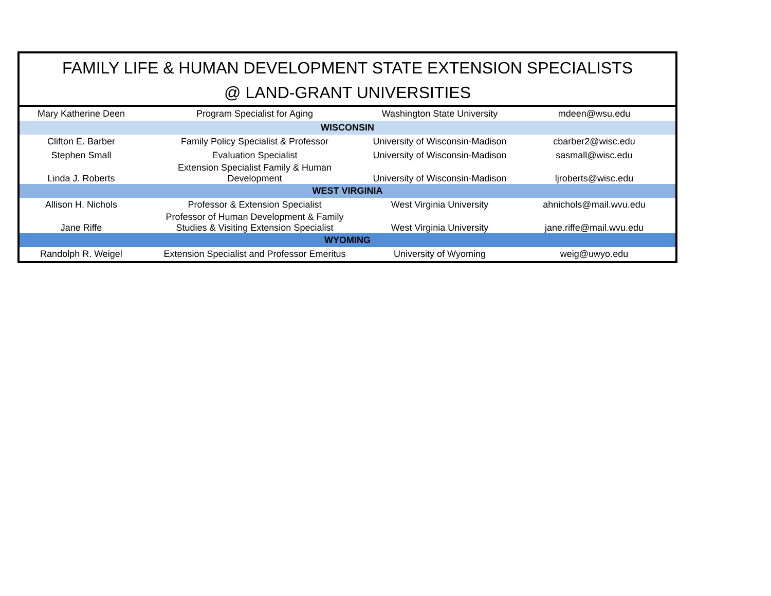FAMILY LIFE & HUMAN DEVELOPMENT STATE EXTENSION SPECIALISTS
@ LAND-GRANT UNIVERSITIES
| Mary Katherine Deen | Program Specialist for Aging | Washington State University | mdeen@wsu.edu |
| WISCONSIN | | | |
| Clifton E. Barber | Family Policy Specialist & Professor | University of Wisconsin-Madison | cbarber2@wisc.edu |
| Stephen Small | Evaluation Specialist | University of Wisconsin-Madison | sasmall@wisc.edu |
| Linda J. Roberts | Extension Specialist Family & Human Development | University of Wisconsin-Madison | ljroberts@wisc.edu |
| WEST VIRGINIA | | | |
| Allison H. Nichols | Professor & Extension Specialist | West Virginia University | ahnichols@mail.wvu.edu |
| Jane Riffe | Professor of Human Development & Family Studies & Visiting Extension Specialist | West Virginia University | jane.riffe@mail.wvu.edu |
| WYOMING | | | |
| Randolph R. Weigel | Extension Specialist and Professor Emeritus | University of Wyoming | weig@uwyo.edu |